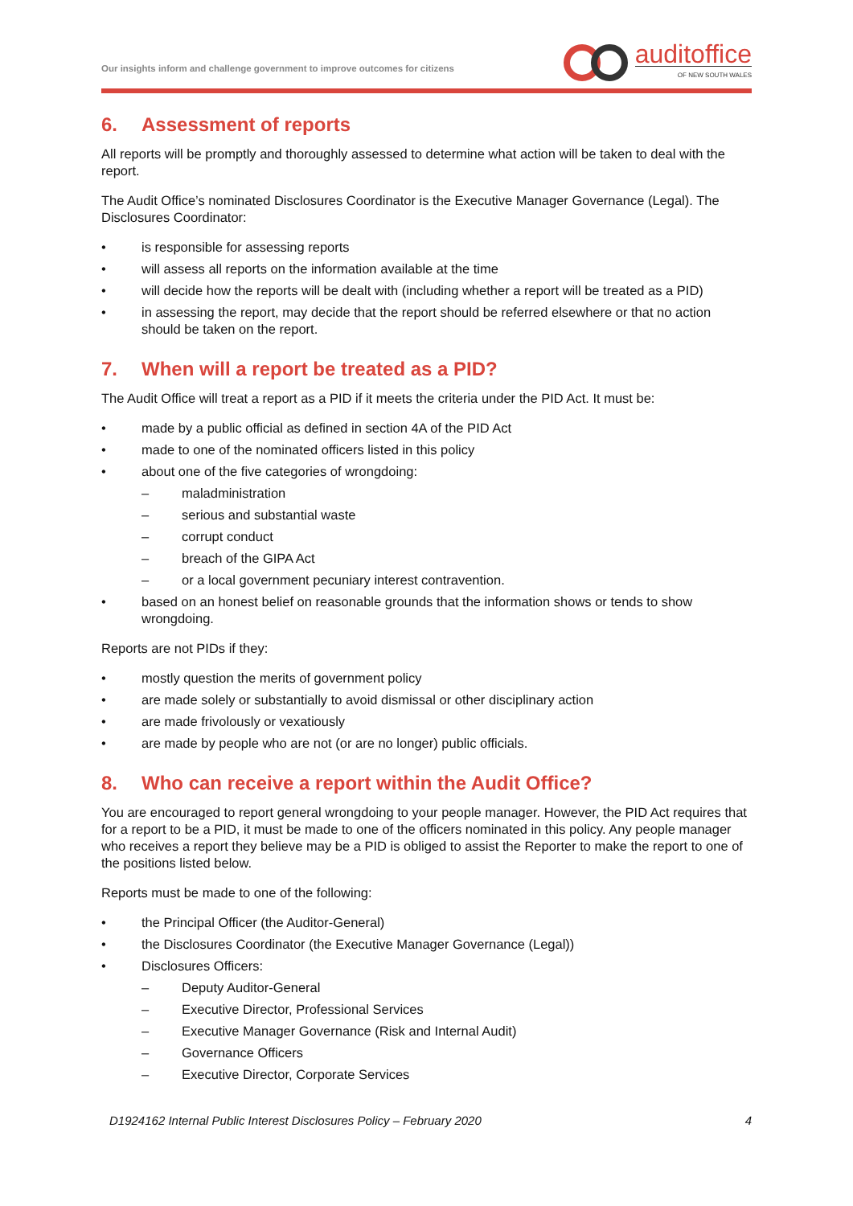Our insights inform and challenge government to improve outcomes for citizens
auditoffice
OF NEW SOUTH WALES
6. Assessment of reports
All reports will be promptly and thoroughly assessed to determine what action will be taken to deal with the report.
The Audit Office’s nominated Disclosures Coordinator is the Executive Manager Governance (Legal). The Disclosures Coordinator:
• is responsible for assessing reports
• will assess all reports on the information available at the time
• will decide how the reports will be dealt with (including whether a report will be treated as a PID)
• in assessing the report, may decide that the report should be referred elsewhere or that no action should be taken on the report.
7. When will a report be treated as a PID?
The Audit Office will treat a report as a PID if it meets the criteria under the PID Act. It must be:
• made by a public official as defined in section 4A of the PID Act
• made to one of the nominated officers listed in this policy
• about one of the five categories of wrongdoing:
– maladministration
– serious and substantial waste
– corrupt conduct
– breach of the GIPA Act
– or a local government pecuniary interest contravention.
• based on an honest belief on reasonable grounds that the information shows or tends to show wrongdoing.
Reports are not PIDs if they:
• mostly question the merits of government policy
• are made solely or substantially to avoid dismissal or other disciplinary action
• are made frivolously or vexatiously
• are made by people who are not (or are no longer) public officials.
8. Who can receive a report within the Audit Office?
You are encouraged to report general wrongdoing to your people manager. However, the PID Act requires that for a report to be a PID, it must be made to one of the officers nominated in this policy. Any people manager who receives a report they believe may be a PID is obliged to assist the Reporter to make the report to one of the positions listed below.
Reports must be made to one of the following:
• the Principal Officer (the Auditor-General)
• the Disclosures Coordinator (the Executive Manager Governance (Legal))
• Disclosures Officers:
– Deputy Auditor-General
– Executive Director, Professional Services
– Executive Manager Governance (Risk and Internal Audit)
– Governance Officers
– Executive Director, Corporate Services
D1924162 Internal Public Interest Disclosures Policy – February 2020 4